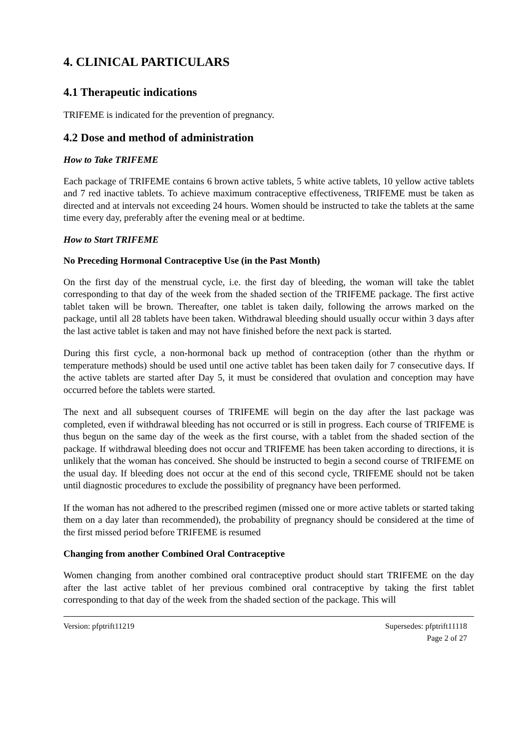4. CLINICAL PARTICULARS
4.1 Therapeutic indications
TRIFEME is indicated for the prevention of pregnancy.
4.2 Dose and method of administration
How to Take TRIFEME
Each package of TRIFEME contains 6 brown active tablets, 5 white active tablets, 10 yellow active tablets and 7 red inactive tablets. To achieve maximum contraceptive effectiveness, TRIFEME must be taken as directed and at intervals not exceeding 24 hours. Women should be instructed to take the tablets at the same time every day, preferably after the evening meal or at bedtime.
How to Start TRIFEME
No Preceding Hormonal Contraceptive Use (in the Past Month)
On the first day of the menstrual cycle, i.e. the first day of bleeding, the woman will take the tablet corresponding to that day of the week from the shaded section of the TRIFEME package. The first active tablet taken will be brown. Thereafter, one tablet is taken daily, following the arrows marked on the package, until all 28 tablets have been taken. Withdrawal bleeding should usually occur within 3 days after the last active tablet is taken and may not have finished before the next pack is started.
During this first cycle, a non-hormonal back up method of contraception (other than the rhythm or temperature methods) should be used until one active tablet has been taken daily for 7 consecutive days. If the active tablets are started after Day 5, it must be considered that ovulation and conception may have occurred before the tablets were started.
The next and all subsequent courses of TRIFEME will begin on the day after the last package was completed, even if withdrawal bleeding has not occurred or is still in progress. Each course of TRIFEME is thus begun on the same day of the week as the first course, with a tablet from the shaded section of the package. If withdrawal bleeding does not occur and TRIFEME has been taken according to directions, it is unlikely that the woman has conceived. She should be instructed to begin a second course of TRIFEME on the usual day. If bleeding does not occur at the end of this second cycle, TRIFEME should not be taken until diagnostic procedures to exclude the possibility of pregnancy have been performed.
If the woman has not adhered to the prescribed regimen (missed one or more active tablets or started taking them on a day later than recommended), the probability of pregnancy should be considered at the time of the first missed period before TRIFEME is resumed
Changing from another Combined Oral Contraceptive
Women changing from another combined oral contraceptive product should start TRIFEME on the day after the last active tablet of her previous combined oral contraceptive by taking the first tablet corresponding to that day of the week from the shaded section of the package. This will
Version: pfptrift11219 Supersedes: pfptrift11118
Page 2 of 27